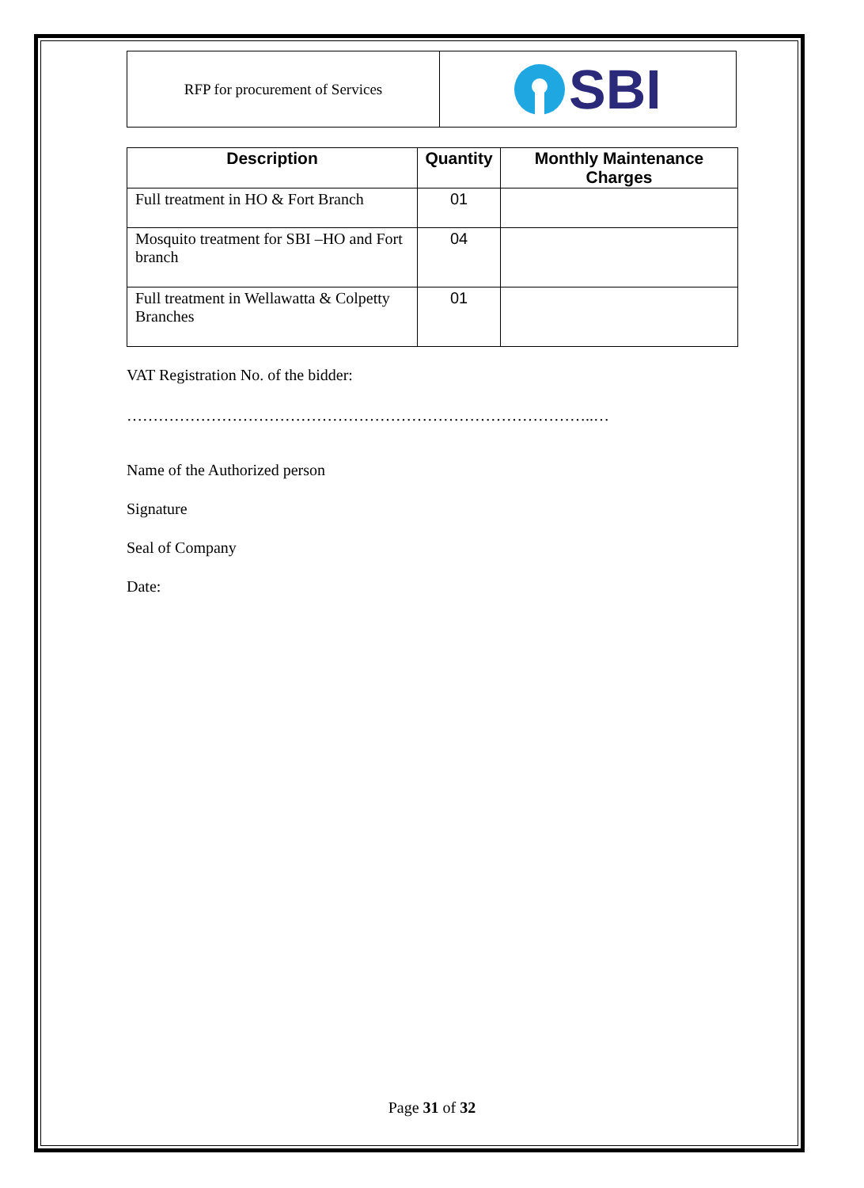| RFP for procurement of Services | SBI |
| Description | Quantity | Monthly Maintenance Charges |
| --- | --- | --- |
| Full treatment in HO & Fort Branch | 01 | |
| Mosquito treatment for SBI –HO and Fort branch | 04 | |
| Full treatment in Wellawatta & Colpetty Branches | 01 | |
VAT Registration No. of the bidder:
……………………………………………………………………………..…
Name of the Authorized person
Signature
Seal of Company
Date:
Page 31 of 32